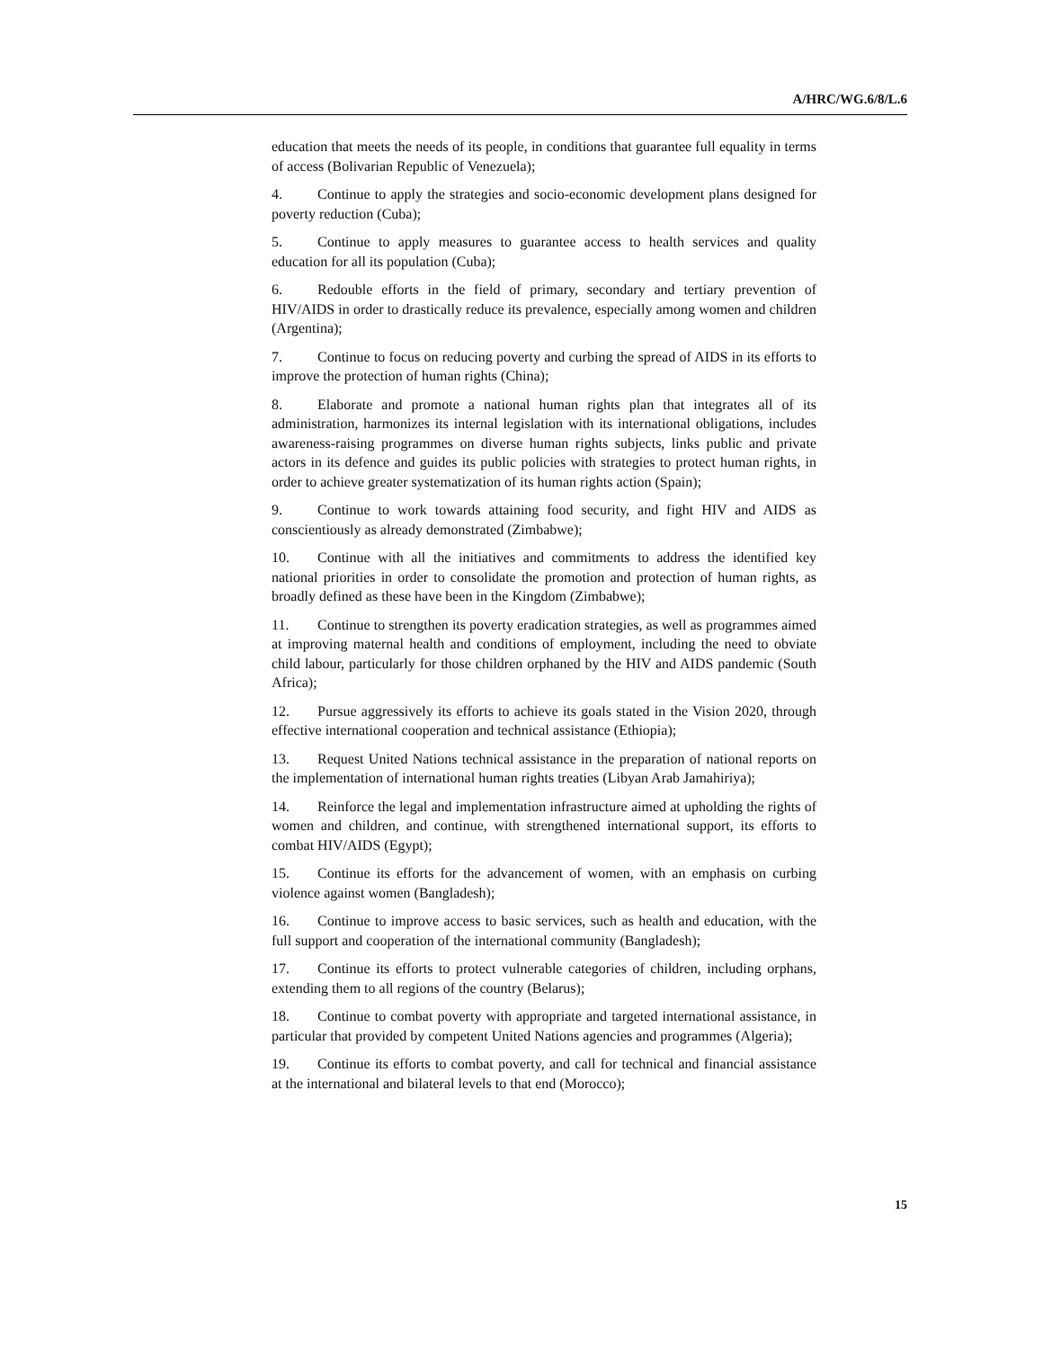A/HRC/WG.6/8/L.6
education that meets the needs of its people, in conditions that guarantee full equality in terms of access (Bolivarian Republic of Venezuela);
4. Continue to apply the strategies and socio-economic development plans designed for poverty reduction (Cuba);
5. Continue to apply measures to guarantee access to health services and quality education for all its population (Cuba);
6. Redouble efforts in the field of primary, secondary and tertiary prevention of HIV/AIDS in order to drastically reduce its prevalence, especially among women and children (Argentina);
7. Continue to focus on reducing poverty and curbing the spread of AIDS in its efforts to improve the protection of human rights (China);
8. Elaborate and promote a national human rights plan that integrates all of its administration, harmonizes its internal legislation with its international obligations, includes awareness-raising programmes on diverse human rights subjects, links public and private actors in its defence and guides its public policies with strategies to protect human rights, in order to achieve greater systematization of its human rights action (Spain);
9. Continue to work towards attaining food security, and fight HIV and AIDS as conscientiously as already demonstrated (Zimbabwe);
10. Continue with all the initiatives and commitments to address the identified key national priorities in order to consolidate the promotion and protection of human rights, as broadly defined as these have been in the Kingdom (Zimbabwe);
11. Continue to strengthen its poverty eradication strategies, as well as programmes aimed at improving maternal health and conditions of employment, including the need to obviate child labour, particularly for those children orphaned by the HIV and AIDS pandemic (South Africa);
12. Pursue aggressively its efforts to achieve its goals stated in the Vision 2020, through effective international cooperation and technical assistance (Ethiopia);
13. Request United Nations technical assistance in the preparation of national reports on the implementation of international human rights treaties (Libyan Arab Jamahiriya);
14. Reinforce the legal and implementation infrastructure aimed at upholding the rights of women and children, and continue, with strengthened international support, its efforts to combat HIV/AIDS (Egypt);
15. Continue its efforts for the advancement of women, with an emphasis on curbing violence against women (Bangladesh);
16. Continue to improve access to basic services, such as health and education, with the full support and cooperation of the international community (Bangladesh);
17. Continue its efforts to protect vulnerable categories of children, including orphans, extending them to all regions of the country (Belarus);
18. Continue to combat poverty with appropriate and targeted international assistance, in particular that provided by competent United Nations agencies and programmes (Algeria);
19. Continue its efforts to combat poverty, and call for technical and financial assistance at the international and bilateral levels to that end (Morocco);
15